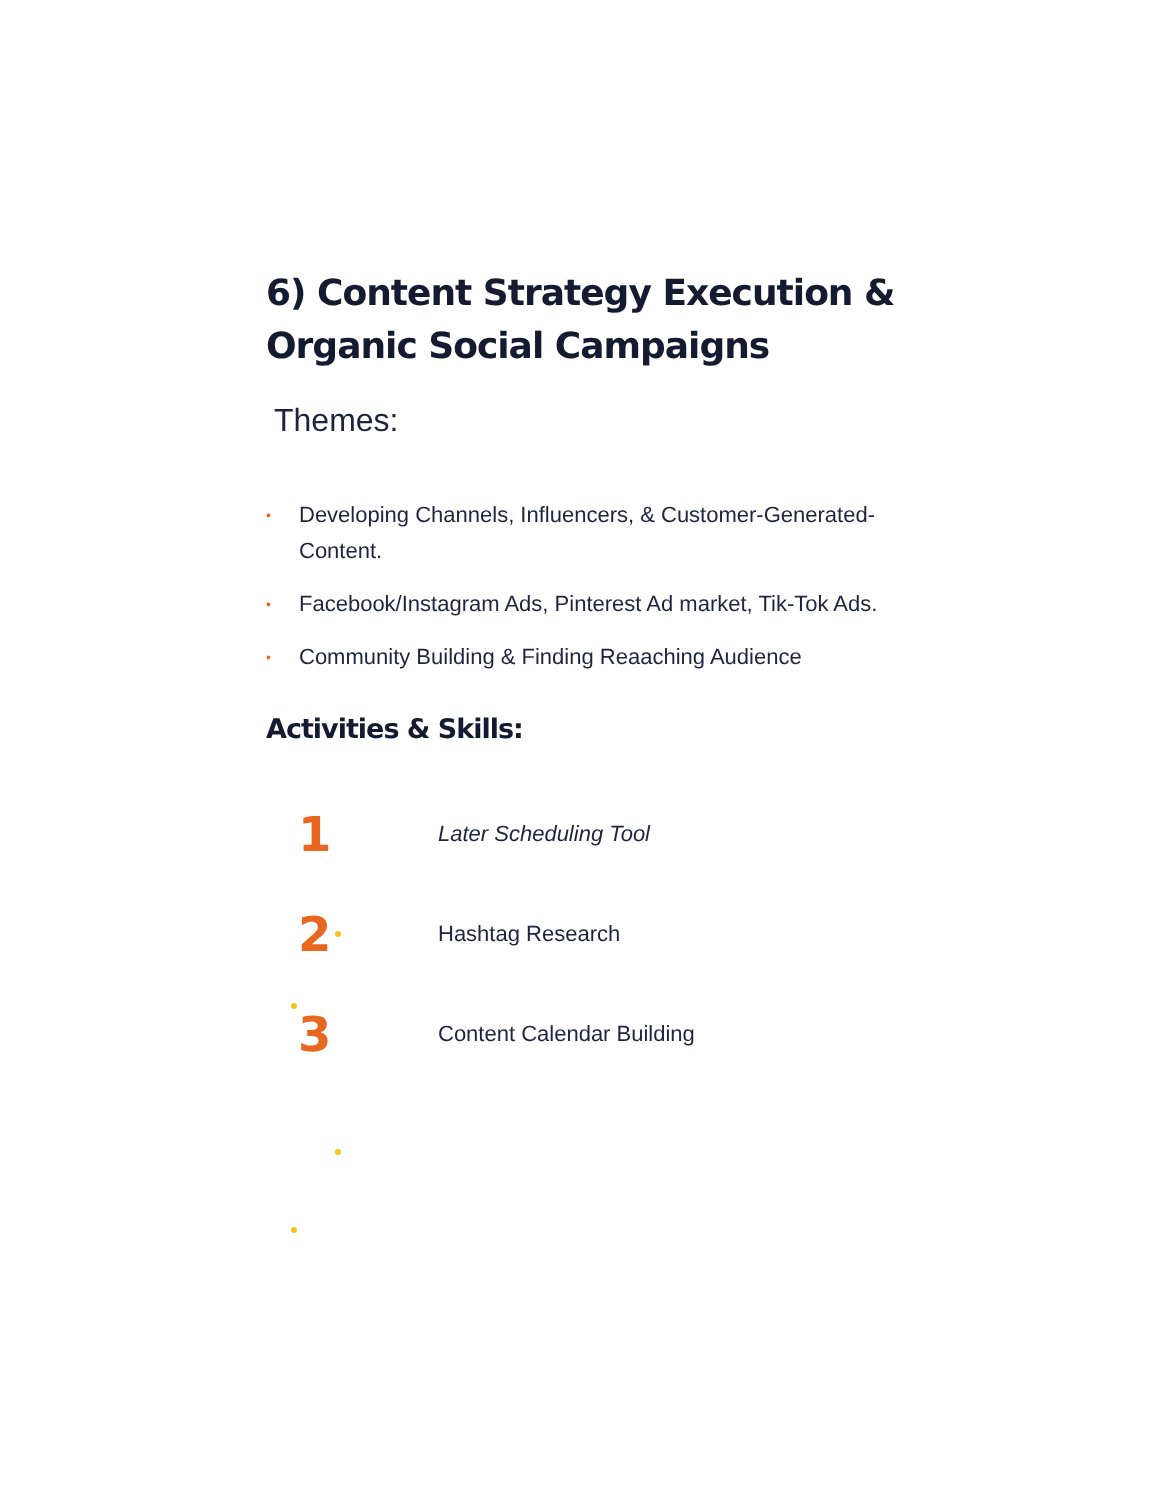6) Content Strategy Execution & Organic Social Campaigns
Themes:
• Developing Channels, Influencers, & Customer-Generated-Content.
• Facebook/Instagram Ads, Pinterest Ad market, Tik-Tok Ads.
• Community Building & Finding Reaaching Audience
Activities & Skills:
1
Later Scheduling Tool
2
Hashtag Research
3
Content Calendar Building